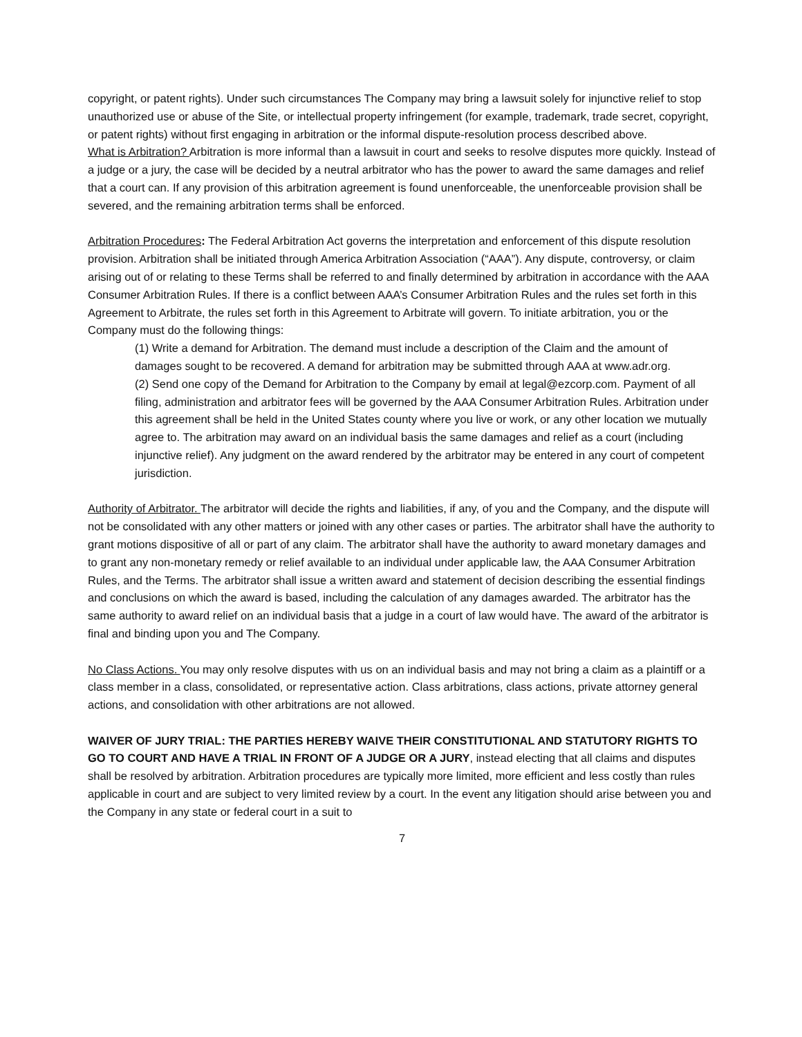copyright, or patent rights). Under such circumstances The Company may bring a lawsuit solely for injunctive relief to stop unauthorized use or abuse of the Site, or intellectual property infringement (for example, trademark, trade secret, copyright, or patent rights) without first engaging in arbitration or the informal dispute-resolution process described above.
What is Arbitration? Arbitration is more informal than a lawsuit in court and seeks to resolve disputes more quickly. Instead of a judge or a jury, the case will be decided by a neutral arbitrator who has the power to award the same damages and relief that a court can. If any provision of this arbitration agreement is found unenforceable, the unenforceable provision shall be severed, and the remaining arbitration terms shall be enforced.
Arbitration Procedures: The Federal Arbitration Act governs the interpretation and enforcement of this dispute resolution provision. Arbitration shall be initiated through America Arbitration Association (“AAA”). Any dispute, controversy, or claim arising out of or relating to these Terms shall be referred to and finally determined by arbitration in accordance with the AAA Consumer Arbitration Rules. If there is a conflict between AAA’s Consumer Arbitration Rules and the rules set forth in this Agreement to Arbitrate, the rules set forth in this Agreement to Arbitrate will govern. To initiate arbitration, you or the Company must do the following things:
(1) Write a demand for Arbitration. The demand must include a description of the Claim and the amount of damages sought to be recovered. A demand for arbitration may be submitted through AAA at www.adr.org.
(2) Send one copy of the Demand for Arbitration to the Company by email at legal@ezcorp.com. Payment of all filing, administration and arbitrator fees will be governed by the AAA Consumer Arbitration Rules. Arbitration under this agreement shall be held in the United States county where you live or work, or any other location we mutually agree to. The arbitration may award on an individual basis the same damages and relief as a court (including injunctive relief). Any judgment on the award rendered by the arbitrator may be entered in any court of competent jurisdiction.
Authority of Arbitrator. The arbitrator will decide the rights and liabilities, if any, of you and the Company, and the dispute will not be consolidated with any other matters or joined with any other cases or parties. The arbitrator shall have the authority to grant motions dispositive of all or part of any claim. The arbitrator shall have the authority to award monetary damages and to grant any non-monetary remedy or relief available to an individual under applicable law, the AAA Consumer Arbitration Rules, and the Terms. The arbitrator shall issue a written award and statement of decision describing the essential findings and conclusions on which the award is based, including the calculation of any damages awarded. The arbitrator has the same authority to award relief on an individual basis that a judge in a court of law would have. The award of the arbitrator is final and binding upon you and The Company.
No Class Actions. You may only resolve disputes with us on an individual basis and may not bring a claim as a plaintiff or a class member in a class, consolidated, or representative action. Class arbitrations, class actions, private attorney general actions, and consolidation with other arbitrations are not allowed.
WAIVER OF JURY TRIAL: THE PARTIES HEREBY WAIVE THEIR CONSTITUTIONAL AND STATUTORY RIGHTS TO GO TO COURT AND HAVE A TRIAL IN FRONT OF A JUDGE OR A JURY, instead electing that all claims and disputes shall be resolved by arbitration. Arbitration procedures are typically more limited, more efficient and less costly than rules applicable in court and are subject to very limited review by a court. In the event any litigation should arise between you and the Company in any state or federal court in a suit to
7